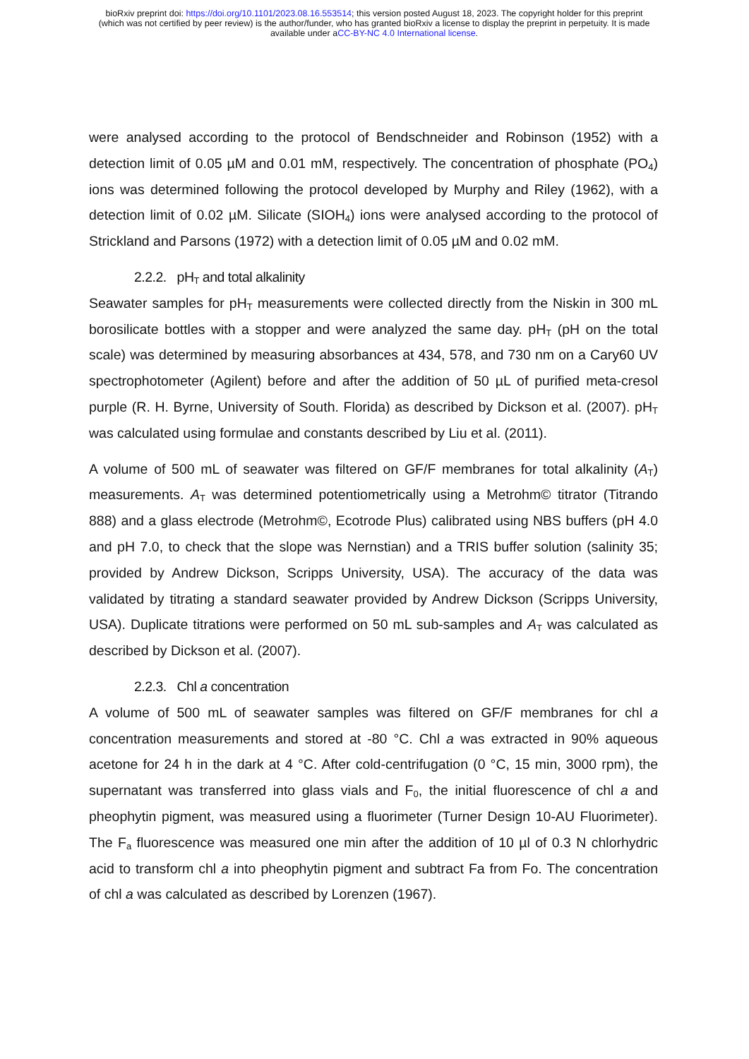bioRxiv preprint doi: https://doi.org/10.1101/2023.08.16.553514; this version posted August 18, 2023. The copyright holder for this preprint (which was not certified by peer review) is the author/funder, who has granted bioRxiv a license to display the preprint in perpetuity. It is made available under aCC-BY-NC 4.0 International license.
were analysed according to the protocol of Bendschneider and Robinson (1952) with a detection limit of 0.05 µM and 0.01 mM, respectively. The concentration of phosphate (PO<sub>4</sub>) ions was determined following the protocol developed by Murphy and Riley (1962), with a detection limit of 0.02 µM. Silicate (SIOH<sub>4</sub>) ions were analysed according to the protocol of Strickland and Parsons (1972) with a detection limit of 0.05 µM and 0.02 mM.
2.2.2. pH<sub>T</sub> and total alkalinity
Seawater samples for pH<sub>T</sub> measurements were collected directly from the Niskin in 300 mL borosilicate bottles with a stopper and were analyzed the same day. pH<sub>T</sub> (pH on the total scale) was determined by measuring absorbances at 434, 578, and 730 nm on a Cary60 UV spectrophotometer (Agilent) before and after the addition of 50 µL of purified meta-cresol purple (R. H. Byrne, University of South. Florida) as described by Dickson et al. (2007). pH<sub>T</sub> was calculated using formulae and constants described by Liu et al. (2011).
A volume of 500 mL of seawater was filtered on GF/F membranes for total alkalinity (A<sub>T</sub>) measurements. A<sub>T</sub> was determined potentiometrically using a Metrohm© titrator (Titrando 888) and a glass electrode (Metrohm©, Ecotrode Plus) calibrated using NBS buffers (pH 4.0 and pH 7.0, to check that the slope was Nernstian) and a TRIS buffer solution (salinity 35; provided by Andrew Dickson, Scripps University, USA). The accuracy of the data was validated by titrating a standard seawater provided by Andrew Dickson (Scripps University, USA). Duplicate titrations were performed on 50 mL sub-samples and A<sub>T</sub> was calculated as described by Dickson et al. (2007).
2.2.3. Chl a concentration
A volume of 500 mL of seawater samples was filtered on GF/F membranes for chl a concentration measurements and stored at -80 °C. Chl a was extracted in 90% aqueous acetone for 24 h in the dark at 4 °C. After cold-centrifugation (0 °C, 15 min, 3000 rpm), the supernatant was transferred into glass vials and F<sub>0</sub>, the initial fluorescence of chl a and pheophytin pigment, was measured using a fluorimeter (Turner Design 10-AU Fluorimeter). The F<sub>a</sub> fluorescence was measured one min after the addition of 10 µl of 0.3 N chlorhydric acid to transform chl a into pheophytin pigment and subtract Fa from Fo. The concentration of chl a was calculated as described by Lorenzen (1967).